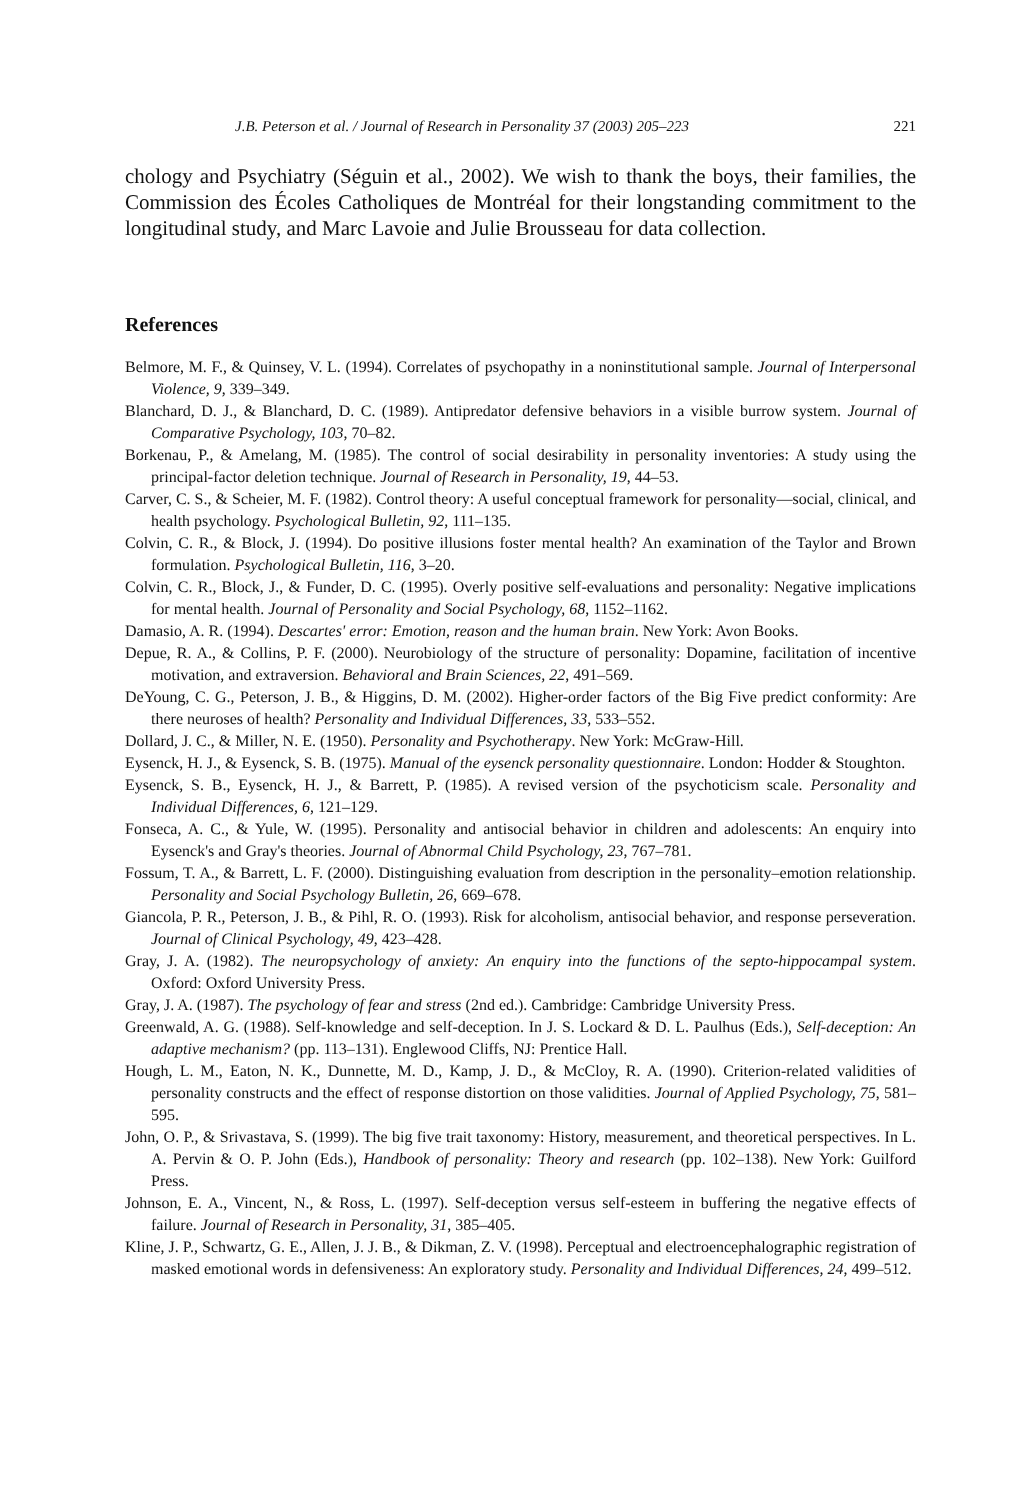J.B. Peterson et al. / Journal of Research in Personality 37 (2003) 205–223 221
chology and Psychiatry (Séguin et al., 2002). We wish to thank the boys, their families, the Commission des Écoles Catholiques de Montréal for their longstanding commitment to the longitudinal study, and Marc Lavoie and Julie Brousseau for data collection.
References
Belmore, M. F., & Quinsey, V. L. (1994). Correlates of psychopathy in a noninstitutional sample. Journal of Interpersonal Violence, 9, 339–349.
Blanchard, D. J., & Blanchard, D. C. (1989). Antipredator defensive behaviors in a visible burrow system. Journal of Comparative Psychology, 103, 70–82.
Borkenau, P., & Amelang, M. (1985). The control of social desirability in personality inventories: A study using the principal-factor deletion technique. Journal of Research in Personality, 19, 44–53.
Carver, C. S., & Scheier, M. F. (1982). Control theory: A useful conceptual framework for personality—social, clinical, and health psychology. Psychological Bulletin, 92, 111–135.
Colvin, C. R., & Block, J. (1994). Do positive illusions foster mental health? An examination of the Taylor and Brown formulation. Psychological Bulletin, 116, 3–20.
Colvin, C. R., Block, J., & Funder, D. C. (1995). Overly positive self-evaluations and personality: Negative implications for mental health. Journal of Personality and Social Psychology, 68, 1152–1162.
Damasio, A. R. (1994). Descartes' error: Emotion, reason and the human brain. New York: Avon Books.
Depue, R. A., & Collins, P. F. (2000). Neurobiology of the structure of personality: Dopamine, facilitation of incentive motivation, and extraversion. Behavioral and Brain Sciences, 22, 491–569.
DeYoung, C. G., Peterson, J. B., & Higgins, D. M. (2002). Higher-order factors of the Big Five predict conformity: Are there neuroses of health? Personality and Individual Differences, 33, 533–552.
Dollard, J. C., & Miller, N. E. (1950). Personality and Psychotherapy. New York: McGraw-Hill.
Eysenck, H. J., & Eysenck, S. B. (1975). Manual of the eysenck personality questionnaire. London: Hodder & Stoughton.
Eysenck, S. B., Eysenck, H. J., & Barrett, P. (1985). A revised version of the psychoticism scale. Personality and Individual Differences, 6, 121–129.
Fonseca, A. C., & Yule, W. (1995). Personality and antisocial behavior in children and adolescents: An enquiry into Eysenck's and Gray's theories. Journal of Abnormal Child Psychology, 23, 767–781.
Fossum, T. A., & Barrett, L. F. (2000). Distinguishing evaluation from description in the personality–emotion relationship. Personality and Social Psychology Bulletin, 26, 669–678.
Giancola, P. R., Peterson, J. B., & Pihl, R. O. (1993). Risk for alcoholism, antisocial behavior, and response perseveration. Journal of Clinical Psychology, 49, 423–428.
Gray, J. A. (1982). The neuropsychology of anxiety: An enquiry into the functions of the septo-hippocampal system. Oxford: Oxford University Press.
Gray, J. A. (1987). The psychology of fear and stress (2nd ed.). Cambridge: Cambridge University Press.
Greenwald, A. G. (1988). Self-knowledge and self-deception. In J. S. Lockard & D. L. Paulhus (Eds.), Self-deception: An adaptive mechanism? (pp. 113–131). Englewood Cliffs, NJ: Prentice Hall.
Hough, L. M., Eaton, N. K., Dunnette, M. D., Kamp, J. D., & McCloy, R. A. (1990). Criterion-related validities of personality constructs and the effect of response distortion on those validities. Journal of Applied Psychology, 75, 581–595.
John, O. P., & Srivastava, S. (1999). The big five trait taxonomy: History, measurement, and theoretical perspectives. In L. A. Pervin & O. P. John (Eds.), Handbook of personality: Theory and research (pp. 102–138). New York: Guilford Press.
Johnson, E. A., Vincent, N., & Ross, L. (1997). Self-deception versus self-esteem in buffering the negative effects of failure. Journal of Research in Personality, 31, 385–405.
Kline, J. P., Schwartz, G. E., Allen, J. J. B., & Dikman, Z. V. (1998). Perceptual and electroencephalographic registration of masked emotional words in defensiveness: An exploratory study. Personality and Individual Differences, 24, 499–512.